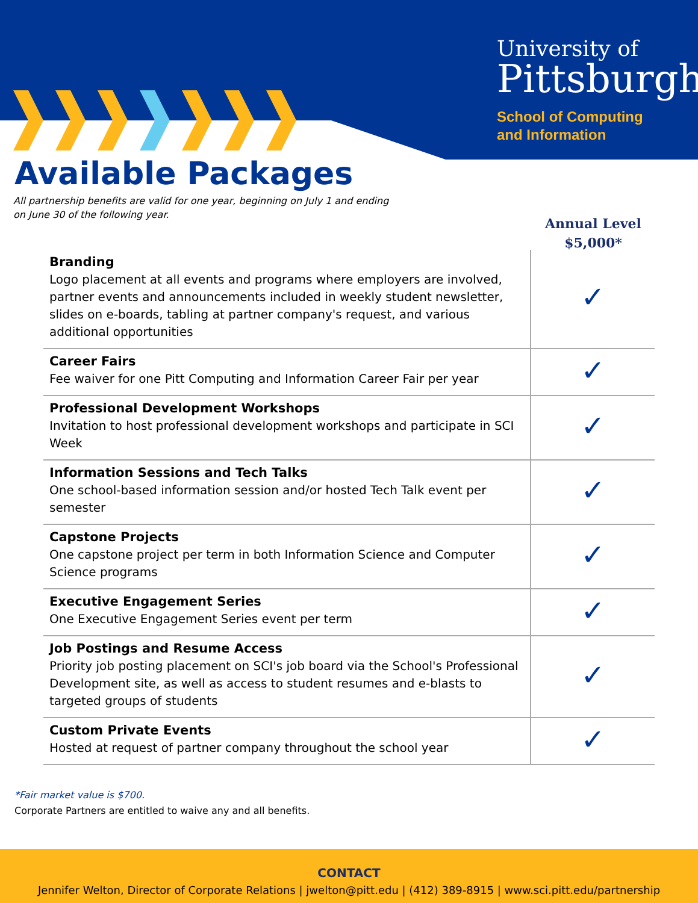University of
Pittsburgh
School of Computing
and Information
Available Packages
All partnership benefits are valid for one year, beginning on July 1 and ending on June 30 of the following year.
Annual Level
$5,000*
| Branding Logo placement at all events and programs where employers are involved, partner events and announcements included in weekly student newsletter, slides on e-boards, tabling at partner company's request, and various additional opportunities | ✓ |
| Career Fairs Fee waiver for one Pitt Computing and Information Career Fair per year | ✓ |
| Professional Development Workshops Invitation to host professional development workshops and participate in SCI Week | ✓ |
| Information Sessions and Tech Talks One school-based information session and/or hosted Tech Talk event per semester | ✓ |
| Capstone Projects One capstone project per term in both Information Science and Computer Science programs | ✓ |
| Executive Engagement Series One Executive Engagement Series event per term | ✓ |
| Job Postings and Resume Access Priority job posting placement on SCI's job board via the School's Professional Development site, as well as access to student resumes and e-blasts to targeted groups of students | ✓ |
| Custom Private Events Hosted at request of partner company throughout the school year | ✓ |
*Fair market value is $700.
Corporate Partners are entitled to waive any and all benefits.
CONTACT
Jennifer Welton, Director of Corporate Relations | jwelton@pitt.edu | (412) 389-8915 | www.sci.pitt.edu/partnership